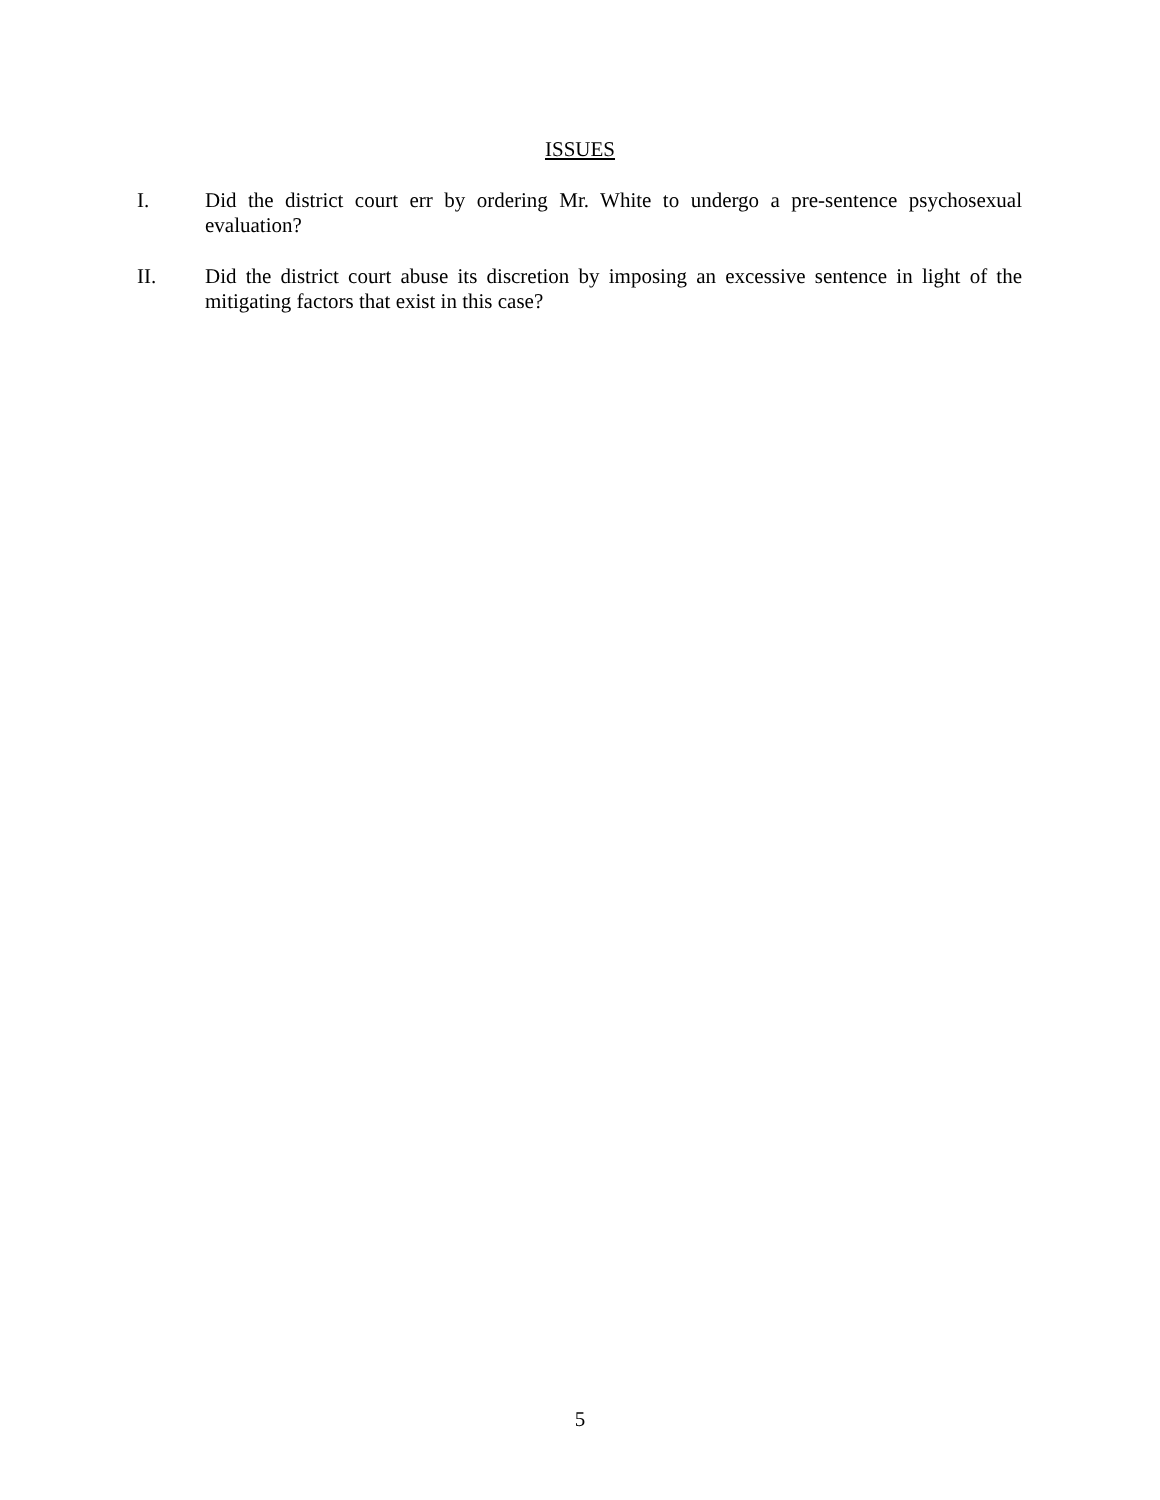ISSUES
I. Did the district court err by ordering Mr. White to undergo a pre-sentence psychosexual evaluation?
II. Did the district court abuse its discretion by imposing an excessive sentence in light of the mitigating factors that exist in this case?
5